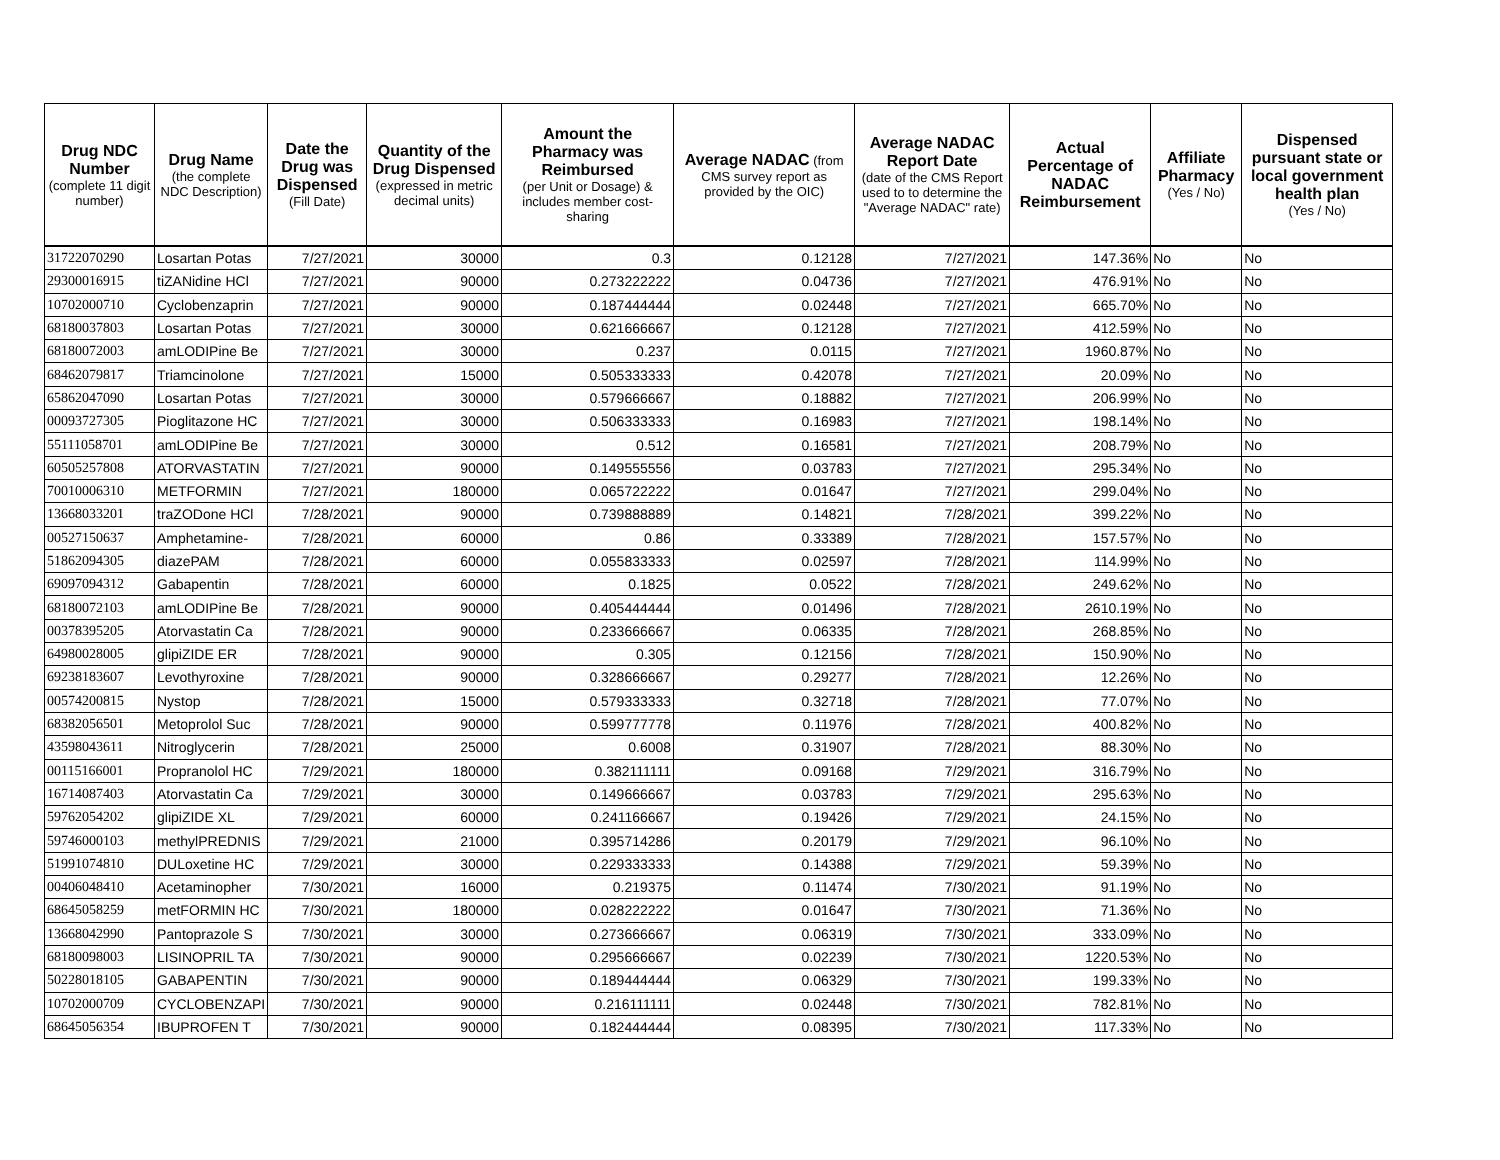| Drug NDC Number (complete 11 digit number) | Drug Name (the complete NDC Description) | Date the Drug was Dispensed (Fill Date) | Quantity of the Drug Dispensed (expressed in metric decimal units) | Amount the Pharmacy was Reimbursed (per Unit or Dosage) & includes member cost-sharing | Average NADAC (from CMS survey report as provided by the OIC) | Average NADAC Report Date (date of the CMS Report used to to determine the "Average NADAC" rate) | Actual Percentage of NADAC Reimbursement | Affiliate Pharmacy (Yes / No) | Dispensed pursuant state or local government health plan (Yes / No) |
| --- | --- | --- | --- | --- | --- | --- | --- | --- | --- |
| 31722070290 | Losartan Potas | 7/27/2021 | 30000 | 0.3 | 0.12128 | 7/27/2021 | 147.36% | No | No |
| 29300016915 | tiZANidine HCl | 7/27/2021 | 90000 | 0.273222222 | 0.04736 | 7/27/2021 | 476.91% | No | No |
| 10702000710 | Cyclobenzaprin | 7/27/2021 | 90000 | 0.187444444 | 0.02448 | 7/27/2021 | 665.70% | No | No |
| 68180037803 | Losartan Potas | 7/27/2021 | 30000 | 0.621666667 | 0.12128 | 7/27/2021 | 412.59% | No | No |
| 68180072003 | amLODIPine Be | 7/27/2021 | 30000 | 0.237 | 0.0115 | 7/27/2021 | 1960.87% | No | No |
| 68462079817 | Triamcinolone | 7/27/2021 | 15000 | 0.505333333 | 0.42078 | 7/27/2021 | 20.09% | No | No |
| 65862047090 | Losartan Potas | 7/27/2021 | 30000 | 0.579666667 | 0.18882 | 7/27/2021 | 206.99% | No | No |
| 00093727305 | Pioglitazone HC | 7/27/2021 | 30000 | 0.506333333 | 0.16983 | 7/27/2021 | 198.14% | No | No |
| 55111058701 | amLODIPine Be | 7/27/2021 | 30000 | 0.512 | 0.16581 | 7/27/2021 | 208.79% | No | No |
| 60505257808 | ATORVASTATIN | 7/27/2021 | 90000 | 0.149555556 | 0.03783 | 7/27/2021 | 295.34% | No | No |
| 70010006310 | METFORMIN | 7/27/2021 | 180000 | 0.065722222 | 0.01647 | 7/27/2021 | 299.04% | No | No |
| 13668033201 | traZODone HCl | 7/28/2021 | 90000 | 0.739888889 | 0.14821 | 7/28/2021 | 399.22% | No | No |
| 00527150637 | Amphetamine- | 7/28/2021 | 60000 | 0.86 | 0.33389 | 7/28/2021 | 157.57% | No | No |
| 51862094305 | diazePAM | 7/28/2021 | 60000 | 0.055833333 | 0.02597 | 7/28/2021 | 114.99% | No | No |
| 69097094312 | Gabapentin | 7/28/2021 | 60000 | 0.1825 | 0.0522 | 7/28/2021 | 249.62% | No | No |
| 68180072103 | amLODIPine Be | 7/28/2021 | 90000 | 0.405444444 | 0.01496 | 7/28/2021 | 2610.19% | No | No |
| 00378395205 | Atorvastatin Ca | 7/28/2021 | 90000 | 0.233666667 | 0.06335 | 7/28/2021 | 268.85% | No | No |
| 64980028005 | glipiZIDE ER | 7/28/2021 | 90000 | 0.305 | 0.12156 | 7/28/2021 | 150.90% | No | No |
| 69238183607 | Levothyroxine | 7/28/2021 | 90000 | 0.328666667 | 0.29277 | 7/28/2021 | 12.26% | No | No |
| 00574200815 | Nystop | 7/28/2021 | 15000 | 0.579333333 | 0.32718 | 7/28/2021 | 77.07% | No | No |
| 68382056501 | Metoprolol Suc | 7/28/2021 | 90000 | 0.599777778 | 0.11976 | 7/28/2021 | 400.82% | No | No |
| 43598043611 | Nitroglycerin | 7/28/2021 | 25000 | 0.6008 | 0.31907 | 7/28/2021 | 88.30% | No | No |
| 00115166001 | Propranolol HC | 7/29/2021 | 180000 | 0.382111111 | 0.09168 | 7/29/2021 | 316.79% | No | No |
| 16714087403 | Atorvastatin Ca | 7/29/2021 | 30000 | 0.149666667 | 0.03783 | 7/29/2021 | 295.63% | No | No |
| 59762054202 | glipiZIDE XL | 7/29/2021 | 60000 | 0.241166667 | 0.19426 | 7/29/2021 | 24.15% | No | No |
| 59746000103 | methylPREDNIS | 7/29/2021 | 21000 | 0.395714286 | 0.20179 | 7/29/2021 | 96.10% | No | No |
| 51991074810 | DULoxetine HC | 7/29/2021 | 30000 | 0.229333333 | 0.14388 | 7/29/2021 | 59.39% | No | No |
| 00406048410 | Acetaminopher | 7/30/2021 | 16000 | 0.219375 | 0.11474 | 7/30/2021 | 91.19% | No | No |
| 68645058259 | metFORMIN HC | 7/30/2021 | 180000 | 0.028222222 | 0.01647 | 7/30/2021 | 71.36% | No | No |
| 13668042990 | Pantoprazole S | 7/30/2021 | 30000 | 0.273666667 | 0.06319 | 7/30/2021 | 333.09% | No | No |
| 68180098003 | LISINOPRIL TA | 7/30/2021 | 90000 | 0.295666667 | 0.02239 | 7/30/2021 | 1220.53% | No | No |
| 50228018105 | GABAPENTIN | 7/30/2021 | 90000 | 0.189444444 | 0.06329 | 7/30/2021 | 199.33% | No | No |
| 10702000709 | CYCLOBENZAPI | 7/30/2021 | 90000 | 0.216111111 | 0.02448 | 7/30/2021 | 782.81% | No | No |
| 68645056354 | IBUPROFEN T | 7/30/2021 | 90000 | 0.182444444 | 0.08395 | 7/30/2021 | 117.33% | No | No |